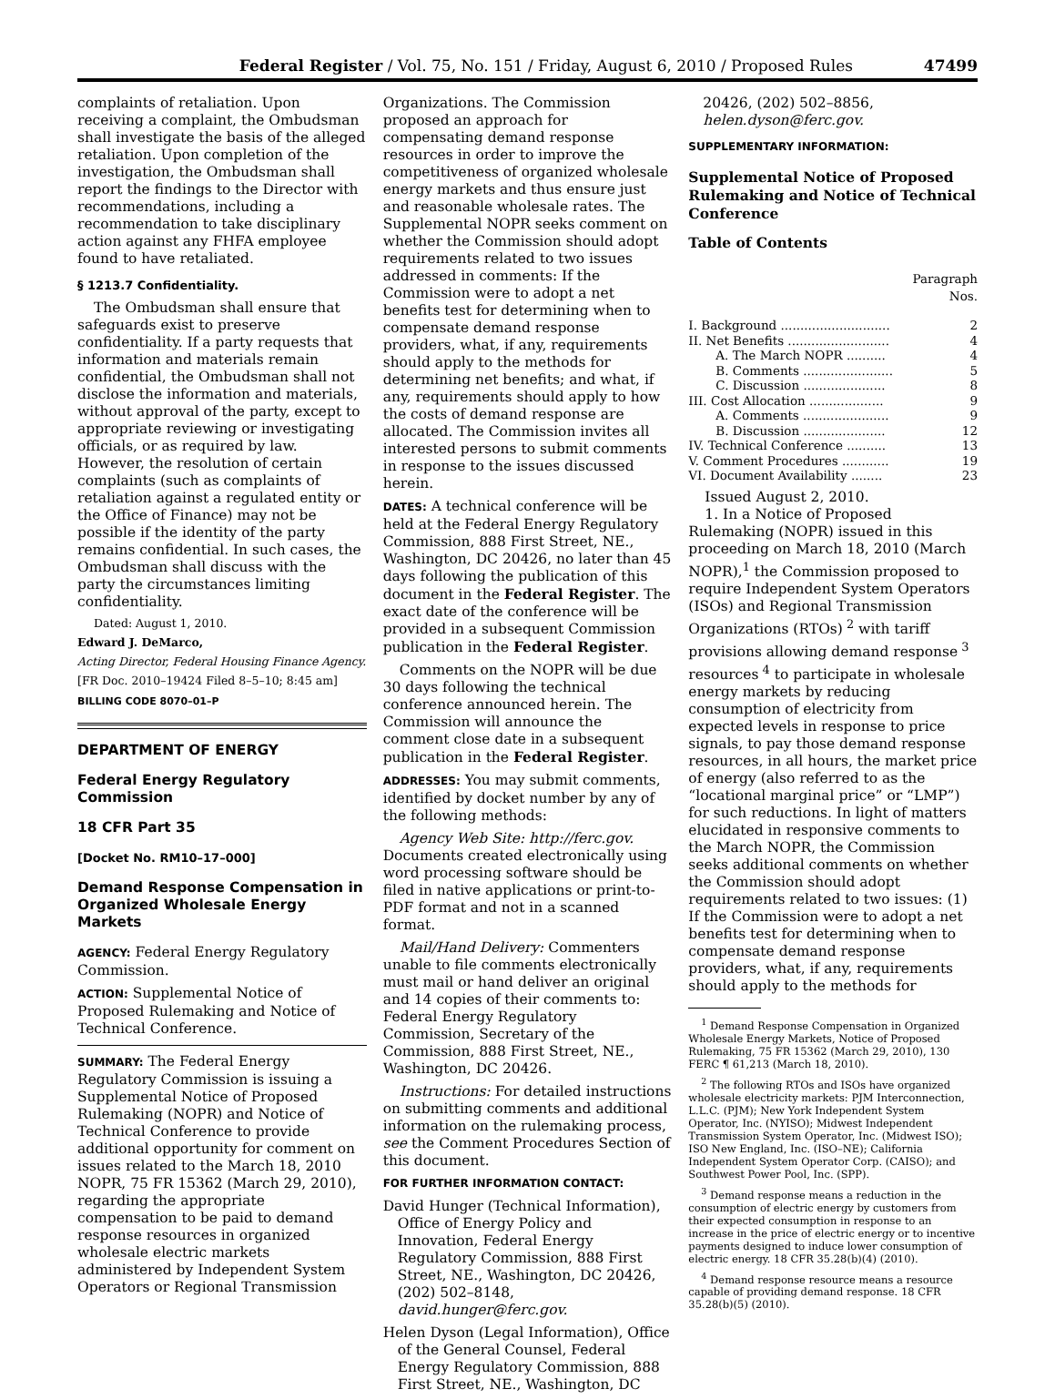Federal Register / Vol. 75, No. 151 / Friday, August 6, 2010 / Proposed Rules 47499
complaints of retaliation. Upon receiving a complaint, the Ombudsman shall investigate the basis of the alleged retaliation. Upon completion of the investigation, the Ombudsman shall report the findings to the Director with recommendations, including a recommendation to take disciplinary action against any FHFA employee found to have retaliated.
§ 1213.7 Confidentiality.
The Ombudsman shall ensure that safeguards exist to preserve confidentiality. If a party requests that information and materials remain confidential, the Ombudsman shall not disclose the information and materials, without approval of the party, except to appropriate reviewing or investigating officials, or as required by law. However, the resolution of certain complaints (such as complaints of retaliation against a regulated entity or the Office of Finance) may not be possible if the identity of the party remains confidential. In such cases, the Ombudsman shall discuss with the party the circumstances limiting confidentiality.
Dated: August 1, 2010.
Edward J. DeMarco,
Acting Director, Federal Housing Finance Agency.
[FR Doc. 2010–19424 Filed 8–5–10; 8:45 am]
BILLING CODE 8070–01–P
DEPARTMENT OF ENERGY
Federal Energy Regulatory Commission
18 CFR Part 35
[Docket No. RM10–17–000]
Demand Response Compensation in Organized Wholesale Energy Markets
AGENCY: Federal Energy Regulatory Commission.
ACTION: Supplemental Notice of Proposed Rulemaking and Notice of Technical Conference.
SUMMARY: The Federal Energy Regulatory Commission is issuing a Supplemental Notice of Proposed Rulemaking (NOPR) and Notice of Technical Conference to provide additional opportunity for comment on issues related to the March 18, 2010 NOPR, 75 FR 15362 (March 29, 2010), regarding the appropriate compensation to be paid to demand response resources in organized wholesale electric markets administered by Independent System Operators or Regional Transmission
Organizations. The Commission proposed an approach for compensating demand response resources in order to improve the competitiveness of organized wholesale energy markets and thus ensure just and reasonable wholesale rates. The Supplemental NOPR seeks comment on whether the Commission should adopt requirements related to two issues addressed in comments: If the Commission were to adopt a net benefits test for determining when to compensate demand response providers, what, if any, requirements should apply to the methods for determining net benefits; and what, if any, requirements should apply to how the costs of demand response are allocated. The Commission invites all interested persons to submit comments in response to the issues discussed herein.
DATES: A technical conference will be held at the Federal Energy Regulatory Commission, 888 First Street, NE., Washington, DC 20426, no later than 45 days following the publication of this document in the Federal Register. The exact date of the conference will be provided in a subsequent Commission publication in the Federal Register.
Comments on the NOPR will be due 30 days following the technical conference announced herein. The Commission will announce the comment close date in a subsequent publication in the Federal Register.
ADDRESSES: You may submit comments, identified by docket number by any of the following methods:
Agency Web Site: http://ferc.gov. Documents created electronically using word processing software should be filed in native applications or print-to-PDF format and not in a scanned format.
Mail/Hand Delivery: Commenters unable to file comments electronically must mail or hand deliver an original and 14 copies of their comments to: Federal Energy Regulatory Commission, Secretary of the Commission, 888 First Street, NE., Washington, DC 20426.
Instructions: For detailed instructions on submitting comments and additional information on the rulemaking process, see the Comment Procedures Section of this document.
FOR FURTHER INFORMATION CONTACT:
David Hunger (Technical Information), Office of Energy Policy and Innovation, Federal Energy Regulatory Commission, 888 First Street, NE., Washington, DC 20426, (202) 502–8148, david.hunger@ferc.gov.
Helen Dyson (Legal Information), Office of the General Counsel, Federal Energy Regulatory Commission, 888 First Street, NE., Washington, DC
20426, (202) 502–8856, helen.dyson@ferc.gov.
SUPPLEMENTARY INFORMATION:
Supplemental Notice of Proposed Rulemaking and Notice of Technical Conference
Table of Contents
| | Paragraph Nos. |
| --- | --- |
| I. Background ............................ | 2 |
| II. Net Benefits .......................... | 4 |
| A. The March NOPR .......... | 4 |
| B. Comments ....................... | 5 |
| C. Discussion ..................... | 8 |
| III. Cost Allocation ................... | 9 |
| A. Comments ...................... | 9 |
| B. Discussion ..................... | 12 |
| IV. Technical Conference .......... | 13 |
| V. Comment Procedures ............ | 19 |
| VI. Document Availability ........ | 23 |
Issued August 2, 2010.
1. In a Notice of Proposed Rulemaking (NOPR) issued in this proceeding on March 18, 2010 (March NOPR),<sup>1</sup> the Commission proposed to require Independent System Operators (ISOs) and Regional Transmission Organizations (RTOs)<sup>2</sup> with tariff provisions allowing demand response<sup>3</sup> resources<sup>4</sup> to participate in wholesale energy markets by reducing consumption of electricity from expected levels in response to price signals, to pay those demand response resources, in all hours, the market price of energy (also referred to as the “locational marginal price” or “LMP”) for such reductions. In light of matters elucidated in responsive comments to the March NOPR, the Commission seeks additional comments on whether the Commission should adopt requirements related to two issues: (1) If the Commission were to adopt a net benefits test for determining when to compensate demand response providers, what, if any, requirements should apply to the methods for
<sup>1</sup> Demand Response Compensation in Organized Wholesale Energy Markets, Notice of Proposed Rulemaking, 75 FR 15362 (March 29, 2010), 130 FERC ¶ 61,213 (March 18, 2010).
<sup>2</sup> The following RTOs and ISOs have organized wholesale electricity markets: PJM Interconnection, L.L.C. (PJM); New York Independent System Operator, Inc. (NYISO); Midwest Independent Transmission System Operator, Inc. (Midwest ISO); ISO New England, Inc. (ISO–NE); California Independent System Operator Corp. (CAISO); and Southwest Power Pool, Inc. (SPP).
<sup>3</sup> Demand response means a reduction in the consumption of electric energy by customers from their expected consumption in response to an increase in the price of electric energy or to incentive payments designed to induce lower consumption of electric energy. 18 CFR 35.28(b)(4) (2010).
<sup>4</sup> Demand response resource means a resource capable of providing demand response. 18 CFR 35.28(b)(5) (2010).